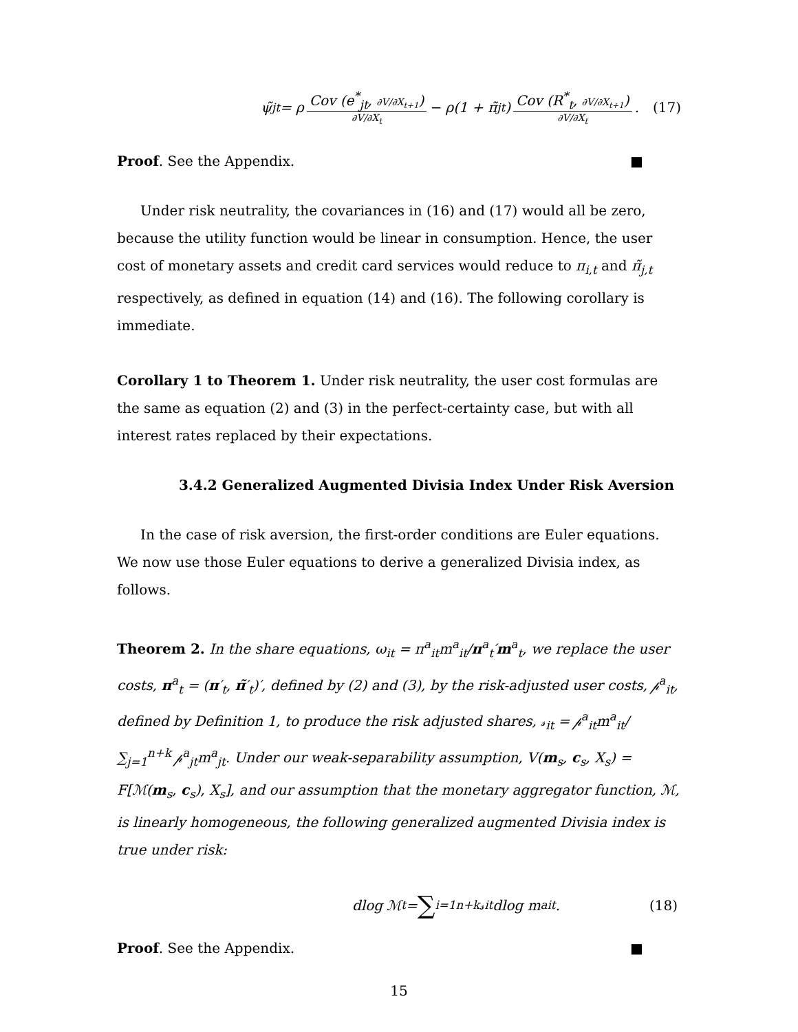ψ̃<sub>jt</sub> = ρ Cov (e<sup>*</sup><sub>jt</sub>, ∂V/∂X<sub>t+1</sub>) ∂V/∂X<sub>t</sub> − ρ(1 + π̃<sub>jt</sub>) Cov (R<sup>*</sup><sub>t</sub>, ∂V/∂X<sub>t+1</sub>) ∂V/∂X<sub>t</sub> . (17)
Proof. See the Appendix. ■
Under risk neutrality, the covariances in (16) and (17) would all be zero, because the utility function would be linear in consumption. Hence, the user cost of monetary assets and credit card services would reduce to π<sub>i,t</sub> and π̃<sub>j,t</sub> respectively, as defined in equation (14) and (16). The following corollary is immediate.
Corollary 1 to Theorem 1. Under risk neutrality, the user cost formulas are the same as equation (2) and (3) in the perfect-certainty case, but with all interest rates replaced by their expectations.
3.4.2 Generalized Augmented Divisia Index Under Risk Aversion
In the case of risk aversion, the first-order conditions are Euler equations. We now use those Euler equations to derive a generalized Divisia index, as follows.
Theorem 2. In the share equations, ω<sub>it</sub> = π<sup>a</sup><sub>it</sub>m<sup>a</sup><sub>it</sub>/π<sup>a</sup><sub>t</sub>′m<sup>a</sup><sub>t</sub>, we replace the user costs, π<sup>a</sup><sub>t</sub> = (π′<sub>t</sub>, π̃′<sub>t</sub>)′, defined by (2) and (3), by the risk-adjusted user costs, 𝓅<sup>a</sup><sub>it</sub>, defined by Definition 1, to produce the risk adjusted shares, 𝓈<sub>it</sub> = 𝓅<sup>a</sup><sub>it</sub>m<sup>a</sup><sub>it</sub>/ ∑<sub>j=1</sub><sup>n+k</sup> 𝓅<sup>a</sup><sub>jt</sub>m<sup>a</sup><sub>jt</sub>. Under our weak-separability assumption, V(m<sub>s</sub>, c<sub>s</sub>, X<sub>s</sub>) = F[ℳ(m<sub>s</sub>, c<sub>s</sub>), X<sub>s</sub>], and our assumption that the monetary aggregator function, ℳ, is linearly homogeneous, the following generalized augmented Divisia index is true under risk:
dlog ℳ<sub>t</sub> = ∑<sub>i=1</sub><sup>n+k</sup>𝓈<sub>it</sub>dlog m<sup>a</sup><sub>it</sub>. (18)
Proof. See the Appendix. ■
15